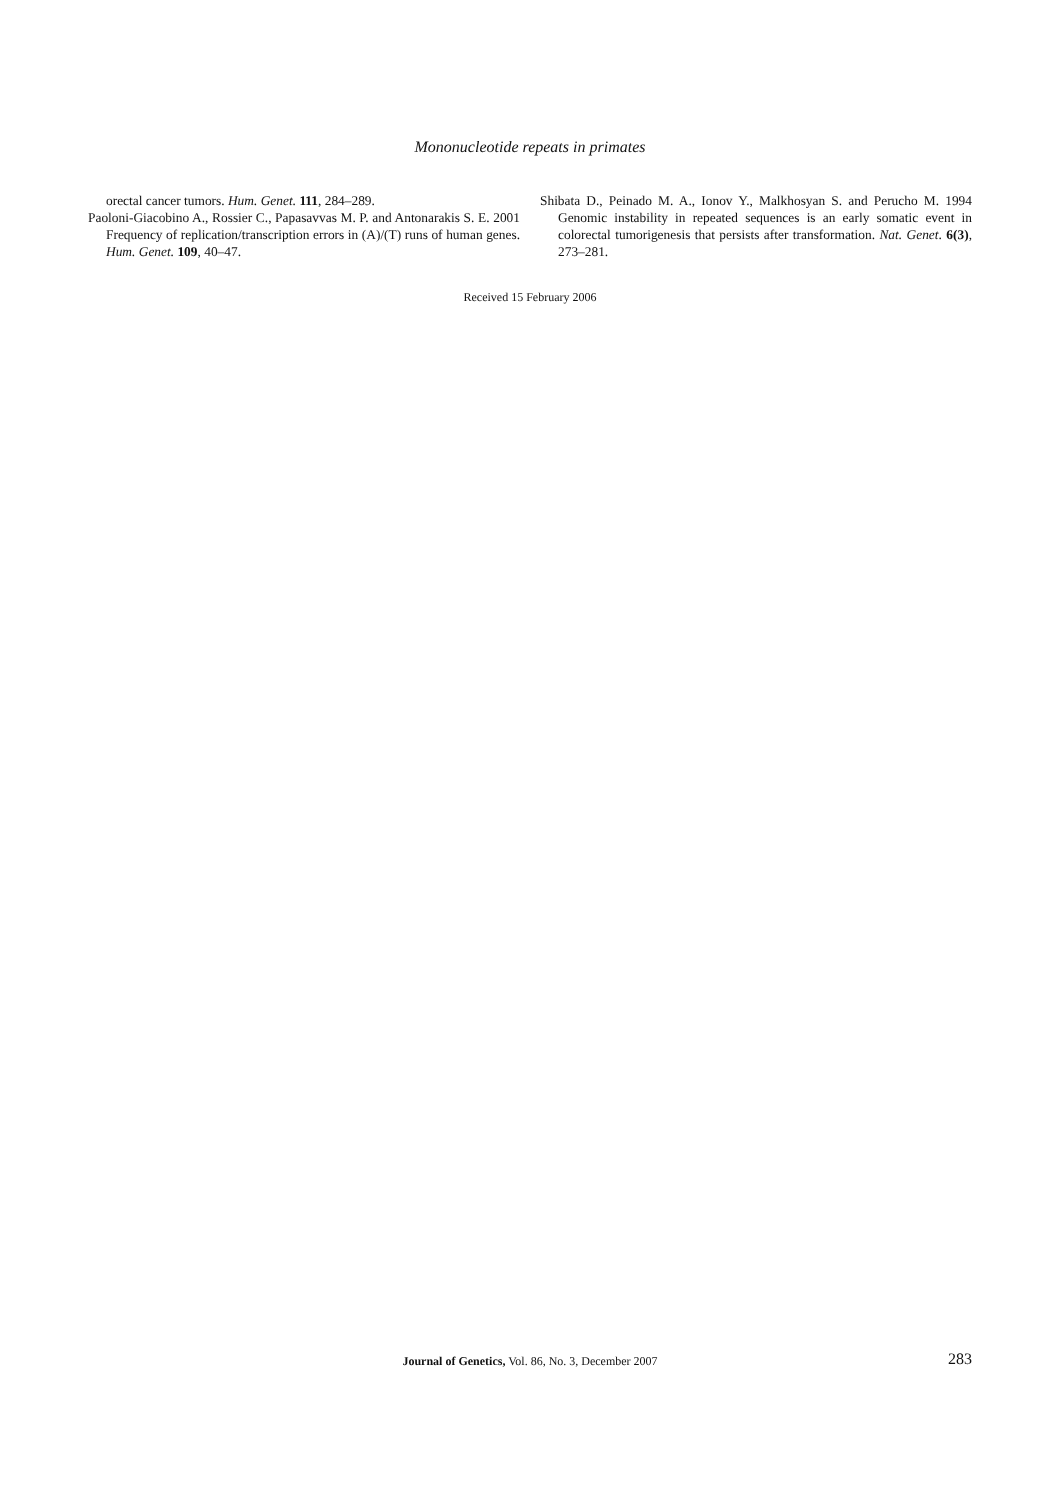Mononucleotide repeats in primates
orectal cancer tumors. Hum. Genet. 111, 284–289.
Paoloni-Giacobino A., Rossier C., Papasavvas M. P. and Antonarakis S. E. 2001 Frequency of replication/transcription errors in (A)/(T) runs of human genes. Hum. Genet. 109, 40–47.
Shibata D., Peinado M. A., Ionov Y., Malkhosyan S. and Perucho M. 1994 Genomic instability in repeated sequences is an early somatic event in colorectal tumorigenesis that persists after transformation. Nat. Genet. 6(3), 273–281.
Received 15 February 2006
Journal of Genetics, Vol. 86, No. 3, December 2007
283